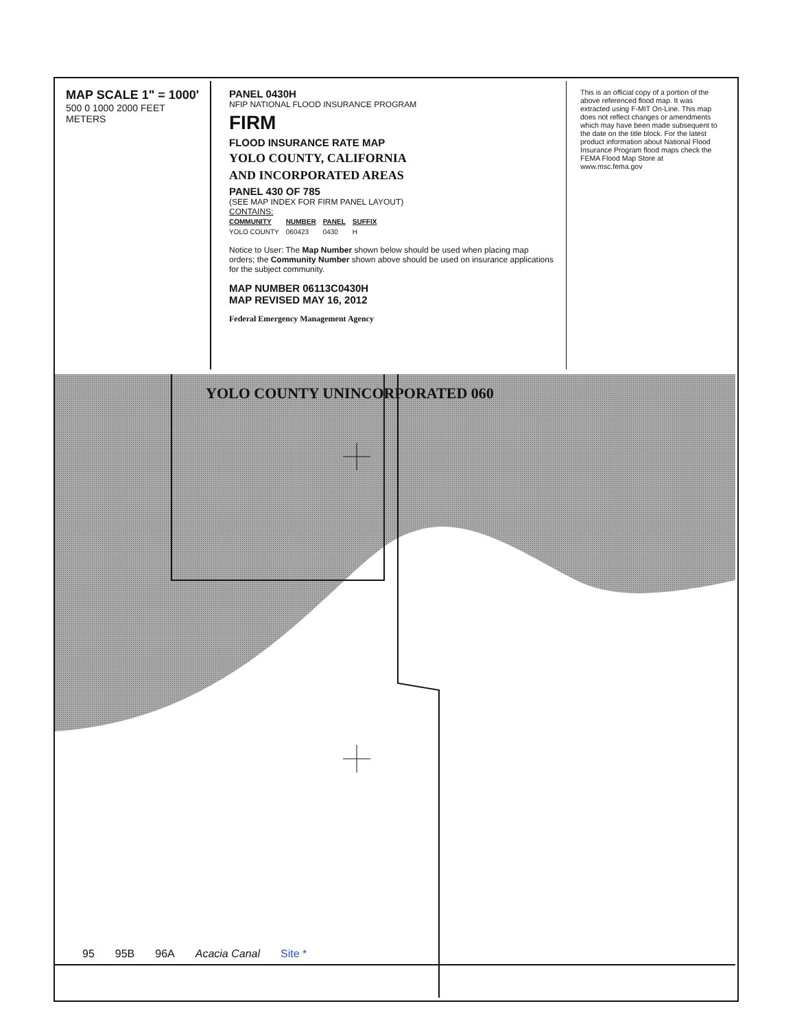MAP SCALE 1" = 1000'
500 0 1000 2000 FEET
METERS
PANEL 0430H
NFIP NATIONAL FLOOD INSURANCE PROGRAM
FIRM
FLOOD INSURANCE RATE MAP
YOLO COUNTY, CALIFORNIA
AND INCORPORATED AREAS
PANEL 430 OF 785
(SEE MAP INDEX FOR FIRM PANEL LAYOUT)
CONTAINS:
| COMMUNITY | NUMBER | PANEL | SUFFIX |
| --- | --- | --- | --- |
| YOLO COUNTY | 060423 | 0430 | H |
Notice to User: The Map Number shown below should be used when placing map orders; the Community Number shown above should be used on insurance applications for the subject community.
MAP NUMBER 06113C0430H
MAP REVISED MAY 16, 2012
Federal Emergency Management Agency
This is an official copy of a portion of the above referenced flood map. It was extracted using F-MIT On-Line. This map does not reflect changes or amendments which may have been made subsequent to the date on the title block. For the latest product information about National Flood Insurance Program flood maps check the FEMA Flood Map Store at www.msc.fema.gov
YOLO COUNTY UNINCORPORATED 060
95 95B 96A Acacia Canal Site *